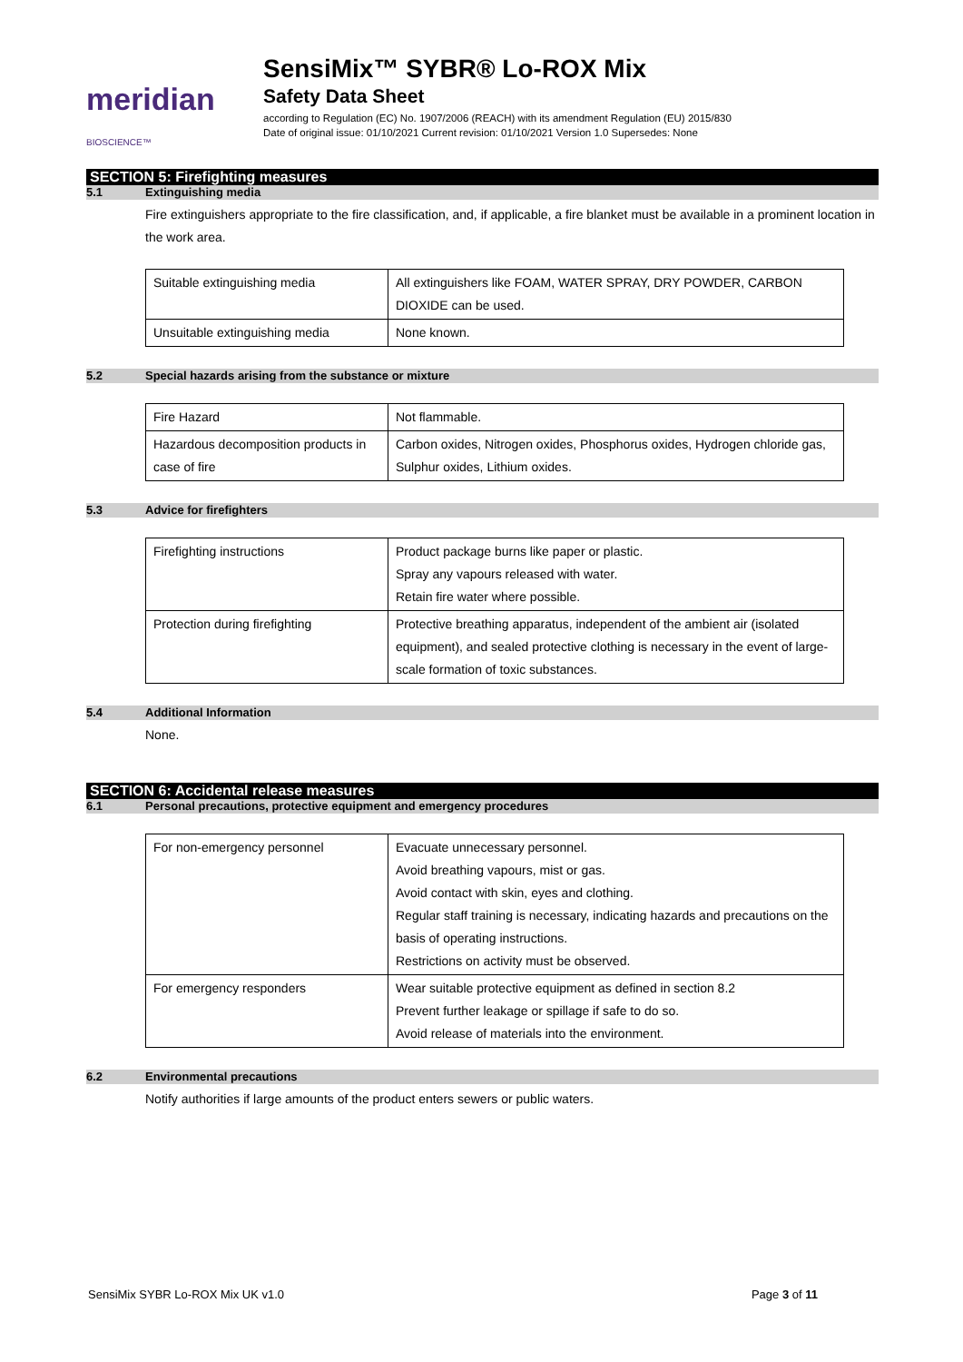meridian BIOSCIENCE™
SensiMix™ SYBR® Lo-ROX Mix
Safety Data Sheet
according to Regulation (EC) No. 1907/2006 (REACH) with its amendment Regulation (EU) 2015/830
Date of original issue: 01/10/2021 Current revision: 01/10/2021 Version 1.0 Supersedes: None
SECTION 5: Firefighting measures
5.1 Extinguishing media
Fire extinguishers appropriate to the fire classification, and, if applicable, a fire blanket must be available in a prominent location in the work area.
| Suitable extinguishing media | All extinguishers like FOAM, WATER SPRAY, DRY POWDER, CARBON DIOXIDE can be used. |
| Unsuitable extinguishing media | None known. |
5.2 Special hazards arising from the substance or mixture
| Fire Hazard | Not flammable. |
| Hazardous decomposition products in case of fire | Carbon oxides, Nitrogen oxides, Phosphorus oxides, Hydrogen chloride gas, Sulphur oxides, Lithium oxides. |
5.3 Advice for firefighters
| Firefighting instructions | Product package burns like paper or plastic. Spray any vapours released with water. Retain fire water where possible. |
| Protection during firefighting | Protective breathing apparatus, independent of the ambient air (isolated equipment), and sealed protective clothing is necessary in the event of large-scale formation of toxic substances. |
5.4 Additional Information
None.
SECTION 6: Accidental release measures
6.1 Personal precautions, protective equipment and emergency procedures
| For non-emergency personnel | Evacuate unnecessary personnel. Avoid breathing vapours, mist or gas. Avoid contact with skin, eyes and clothing. Regular staff training is necessary, indicating hazards and precautions on the basis of operating instructions. Restrictions on activity must be observed. |
| For emergency responders | Wear suitable protective equipment as defined in section 8.2 Prevent further leakage or spillage if safe to do so. Avoid release of materials into the environment. |
6.2 Environmental precautions
Notify authorities if large amounts of the product enters sewers or public waters.
SensiMix SYBR Lo-ROX Mix UK v1.0 Page 3 of 11